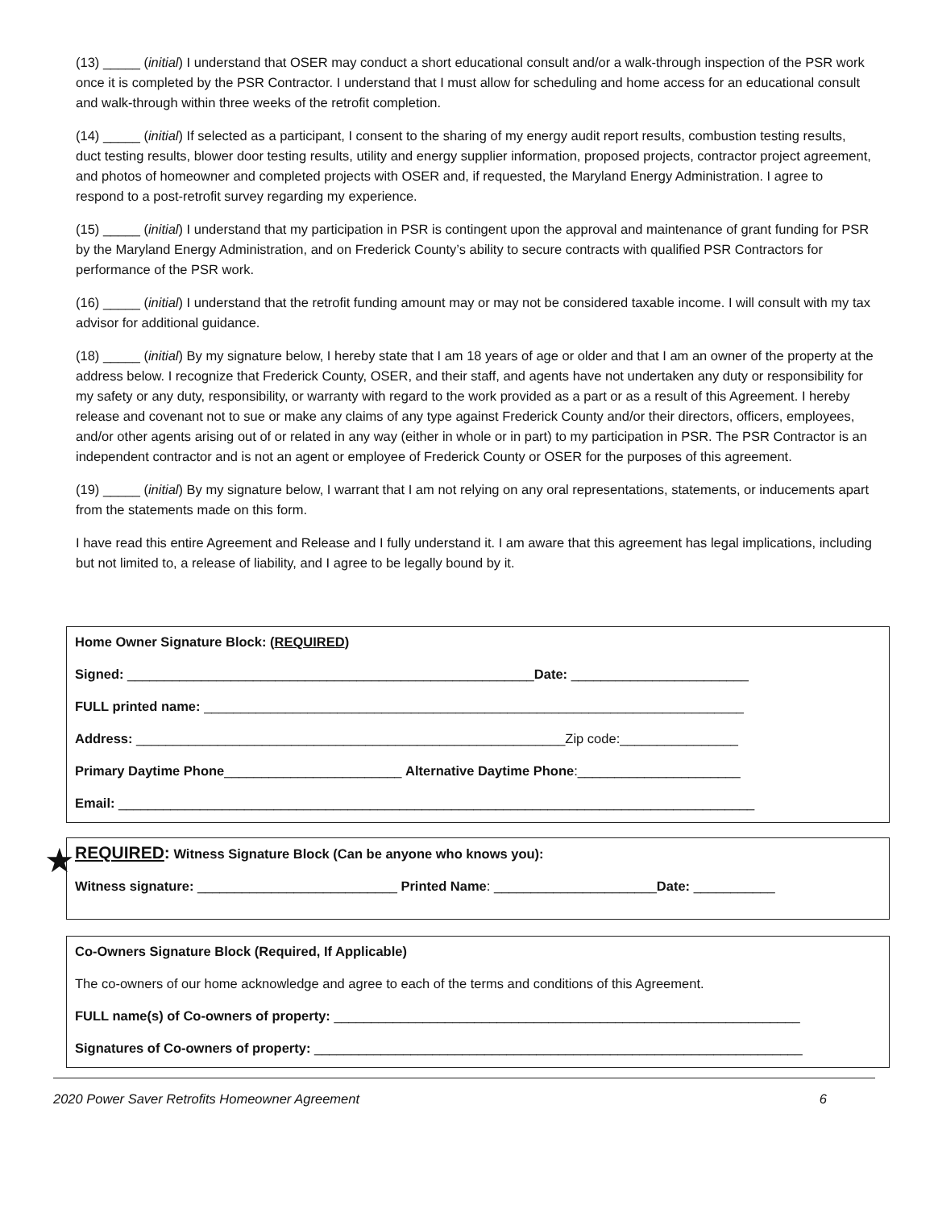(13) _____ (initial) I understand that OSER may conduct a short educational consult and/or a walk-through inspection of the PSR work once it is completed by the PSR Contractor. I understand that I must allow for scheduling and home access for an educational consult and walk-through within three weeks of the retrofit completion.
(14) _____ (initial) If selected as a participant, I consent to the sharing of my energy audit report results, combustion testing results, duct testing results, blower door testing results, utility and energy supplier information, proposed projects, contractor project agreement, and photos of homeowner and completed projects with OSER and, if requested, the Maryland Energy Administration. I agree to respond to a post-retrofit survey regarding my experience.
(15) _____ (initial) I understand that my participation in PSR is contingent upon the approval and maintenance of grant funding for PSR by the Maryland Energy Administration, and on Frederick County’s ability to secure contracts with qualified PSR Contractors for performance of the PSR work.
(16) _____ (initial) I understand that the retrofit funding amount may or may not be considered taxable income. I will consult with my tax advisor for additional guidance.
(18) _____ (initial) By my signature below, I hereby state that I am 18 years of age or older and that I am an owner of the property at the address below. I recognize that Frederick County, OSER, and their staff, and agents have not undertaken any duty or responsibility for my safety or any duty, responsibility, or warranty with regard to the work provided as a part or as a result of this Agreement. I hereby release and covenant not to sue or make any claims of any type against Frederick County and/or their directors, officers, employees, and/or other agents arising out of or related in any way (either in whole or in part) to my participation in PSR. The PSR Contractor is an independent contractor and is not an agent or employee of Frederick County or OSER for the purposes of this agreement.
(19) _____ (initial) By my signature below, I warrant that I am not relying on any oral representations, statements, or inducements apart from the statements made on this form.
I have read this entire Agreement and Release and I fully understand it. I am aware that this agreement has legal implications, including but not limited to, a release of liability, and I agree to be legally bound by it.
Home Owner Signature Block: (REQUIRED)
Signed: _______________________________________________________Date: ________________________
FULL printed name: _________________________________________________________________________
Address: __________________________________________________________Zip code:________________
Primary Daytime Phone________________________ Alternative Daytime Phone:______________________
Email: ______________________________________________________________________________________
★
REQUIRED: Witness Signature Block (Can be anyone who knows you):
Witness signature: ___________________________ Printed Name: ______________________Date: ___________
Co-Owners Signature Block (Required, If Applicable)
The co-owners of our home acknowledge and agree to each of the terms and conditions of this Agreement.
FULL name(s) of Co-owners of property: _______________________________________________________________
Signatures of Co-owners of property: __________________________________________________________________
2020 Power Saver Retrofits Homeowner Agreement 6